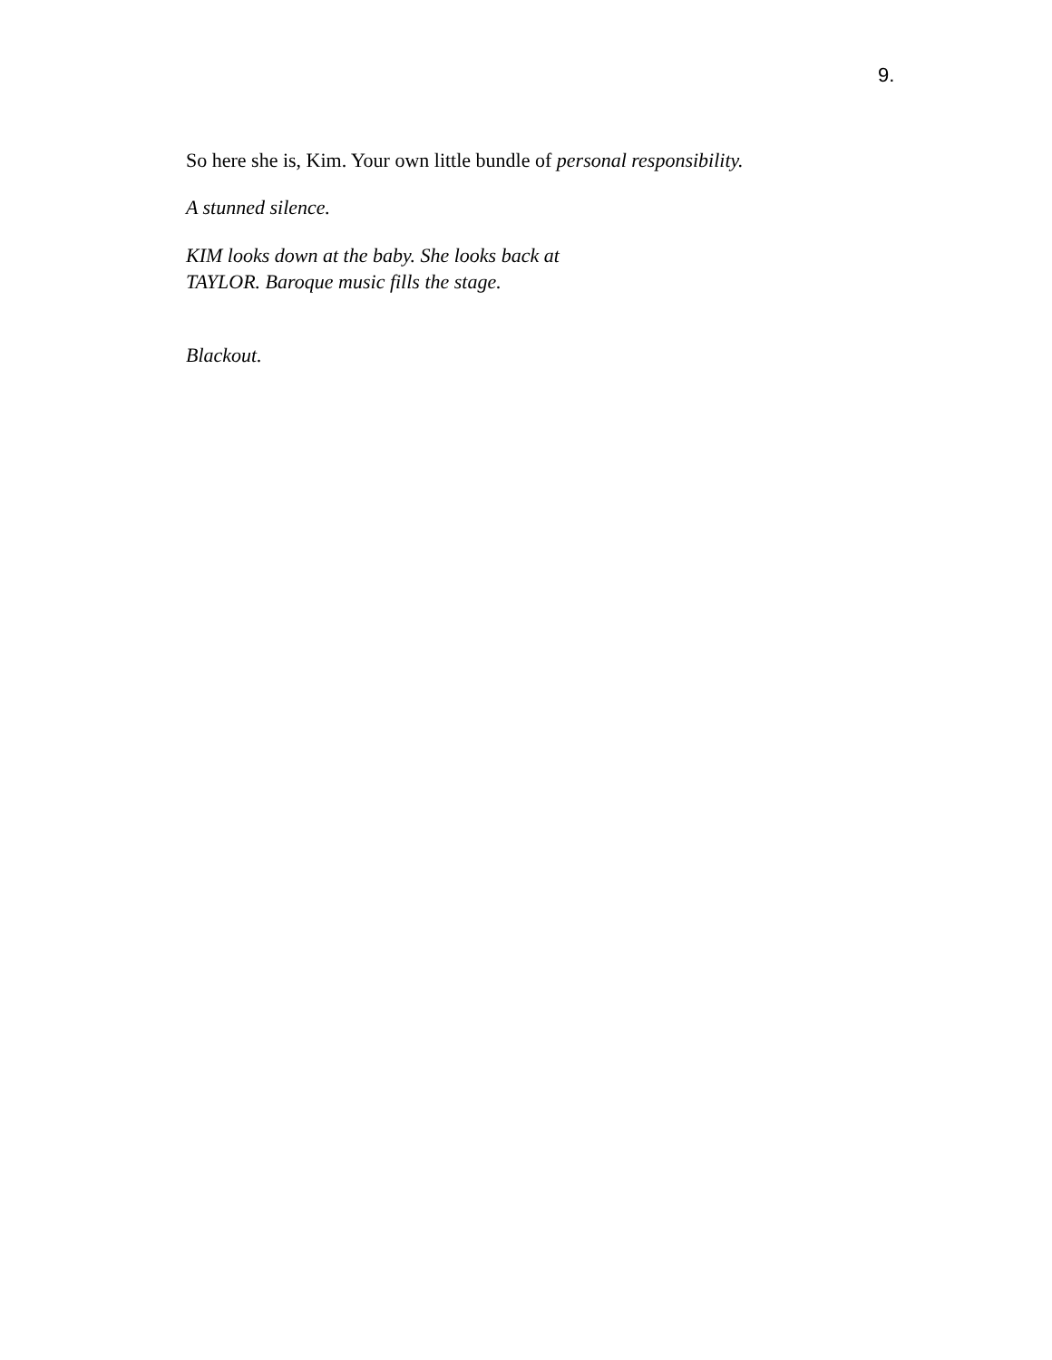9.
So here she is, Kim. Your own little bundle of personal responsibility.
A stunned silence.
KIM looks down at the baby. She looks back at TAYLOR. Baroque music fills the stage.
Blackout.